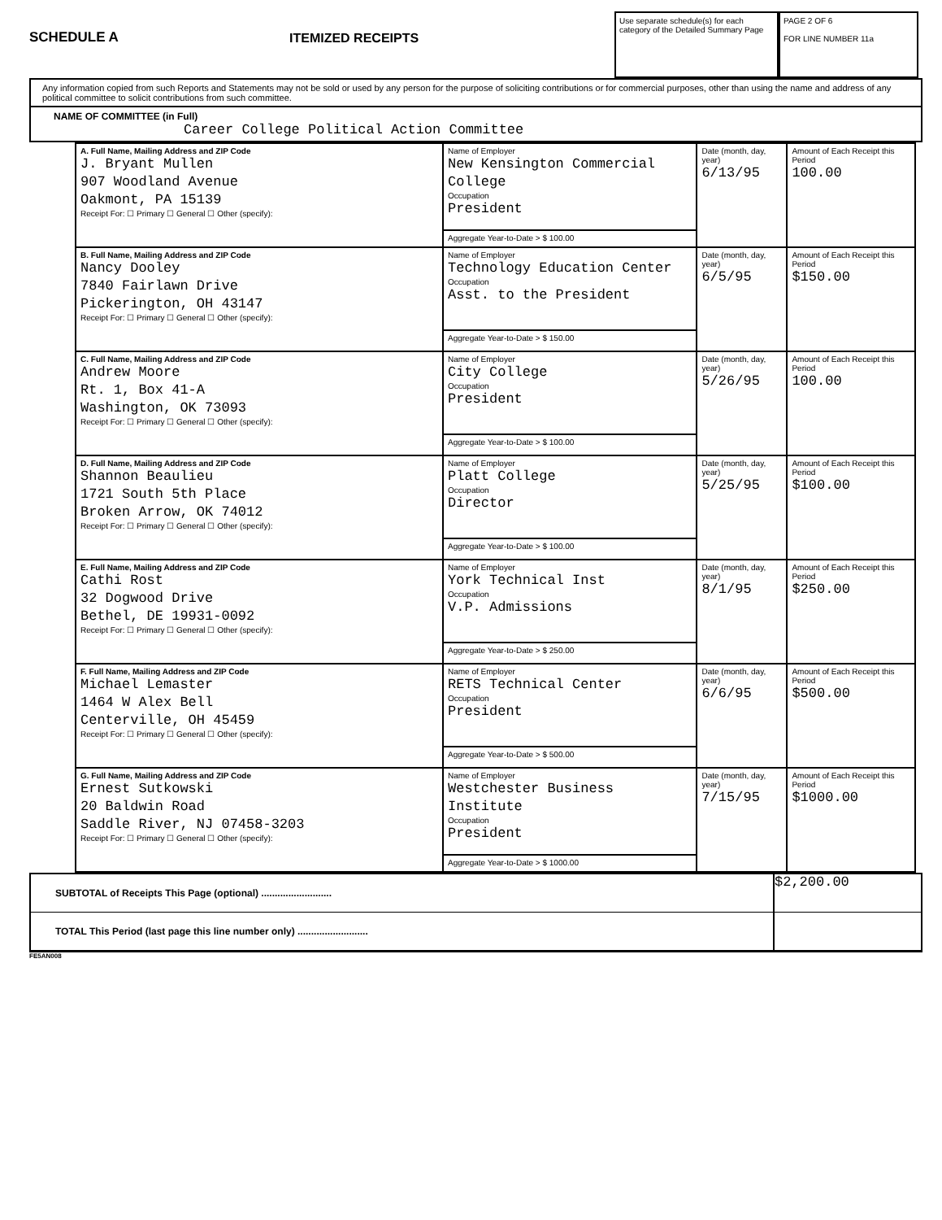SCHEDULE A
ITEMIZED RECEIPTS
Use separate schedule(s) for each category of the Detailed Summary Page
PAGE 2 OF 6
FOR LINE NUMBER 11a
Any information copied from such Reports and Statements may not be sold or used by any person for the purpose of soliciting contributions or for commercial purposes, other than using the name and address of any political committee to solicit contributions from such committee.
NAME OF COMMITTEE (in Full)
Career College Political Action Committee
| A. Full Name, Mailing Address and ZIP Code J. Bryant Mullen 907 Woodland Avenue Oakmont, PA 15139 Receipt For: ☐ Primary ☐ General ☐ Other (specify): | Name of Employer New Kensington Commercial College Occupation President | Date (month, day, year) 6/13/95 | Amount of Each Receipt this Period 100.00 |
| | Aggregate Year-to-Date > $ 100.00 | | |
| B. Full Name, Mailing Address and ZIP Code Nancy Dooley 7840 Fairlawn Drive Pickerington, OH 43147 Receipt For: ☐ Primary ☐ General ☐ Other (specify): | Name of Employer Technology Education Center Occupation Asst. to the President | Date (month, day, year) 6/5/95 | Amount of Each Receipt this Period $150.00 |
| | Aggregate Year-to-Date > $ 150.00 | | |
| C. Full Name, Mailing Address and ZIP Code Andrew Moore Rt. 1, Box 41-A Washington, OK 73093 Receipt For: ☐ Primary ☐ General ☐ Other (specify): | Name of Employer City College Occupation President | Date (month, day, year) 5/26/95 | Amount of Each Receipt this Period 100.00 |
| | Aggregate Year-to-Date > $ 100.00 | | |
| D. Full Name, Mailing Address and ZIP Code Shannon Beaulieu 1721 South 5th Place Broken Arrow, OK 74012 Receipt For: ☐ Primary ☐ General ☐ Other (specify): | Name of Employer Platt College Occupation Director | Date (month, day, year) 5/25/95 | Amount of Each Receipt this Period $100.00 |
| | Aggregate Year-to-Date > $ 100.00 | | |
| E. Full Name, Mailing Address and ZIP Code Cathi Rost 32 Dogwood Drive Bethel, DE 19931-0092 Receipt For: ☐ Primary ☐ General ☐ Other (specify): | Name of Employer York Technical Inst Occupation V.P. Admissions | Date (month, day, year) 8/1/95 | Amount of Each Receipt this Period $250.00 |
| | Aggregate Year-to-Date > $ 250.00 | | |
| F. Full Name, Mailing Address and ZIP Code Michael Lemaster 1464 W Alex Bell Centerville, OH 45459 Receipt For: ☐ Primary ☐ General ☐ Other (specify): | Name of Employer RETS Technical Center Occupation President | Date (month, day, year) 6/6/95 | Amount of Each Receipt this Period $500.00 |
| | Aggregate Year-to-Date > $ 500.00 | | |
| G. Full Name, Mailing Address and ZIP Code Ernest Sutkowski 20 Baldwin Road Saddle River, NJ 07458-3203 Receipt For: ☐ Primary ☐ General ☐ Other (specify): | Name of Employer Westchester Business Institute Occupation President | Date (month, day, year) 7/15/95 | Amount of Each Receipt this Period $1000.00 |
| | Aggregate Year-to-Date > $ 1000.00 | | |
SUBTOTAL of Receipts This Page (optional) .......................... $2,200.00
TOTAL This Period (last page this line number only) ..........................
FE5AN008